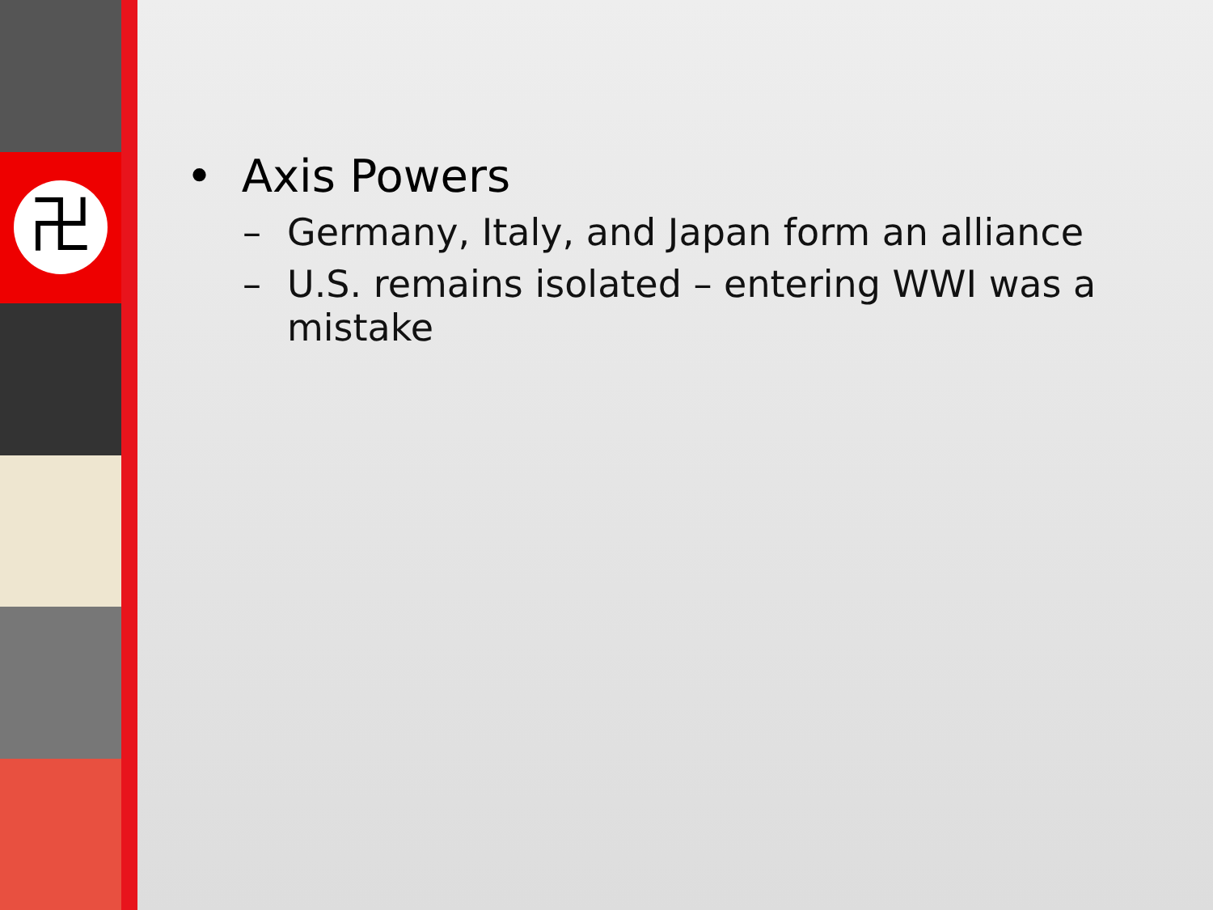卍
• Axis Powers
– Germany, Italy, and Japan form an alliance
– U.S. remains isolated – entering WWI was a mistake